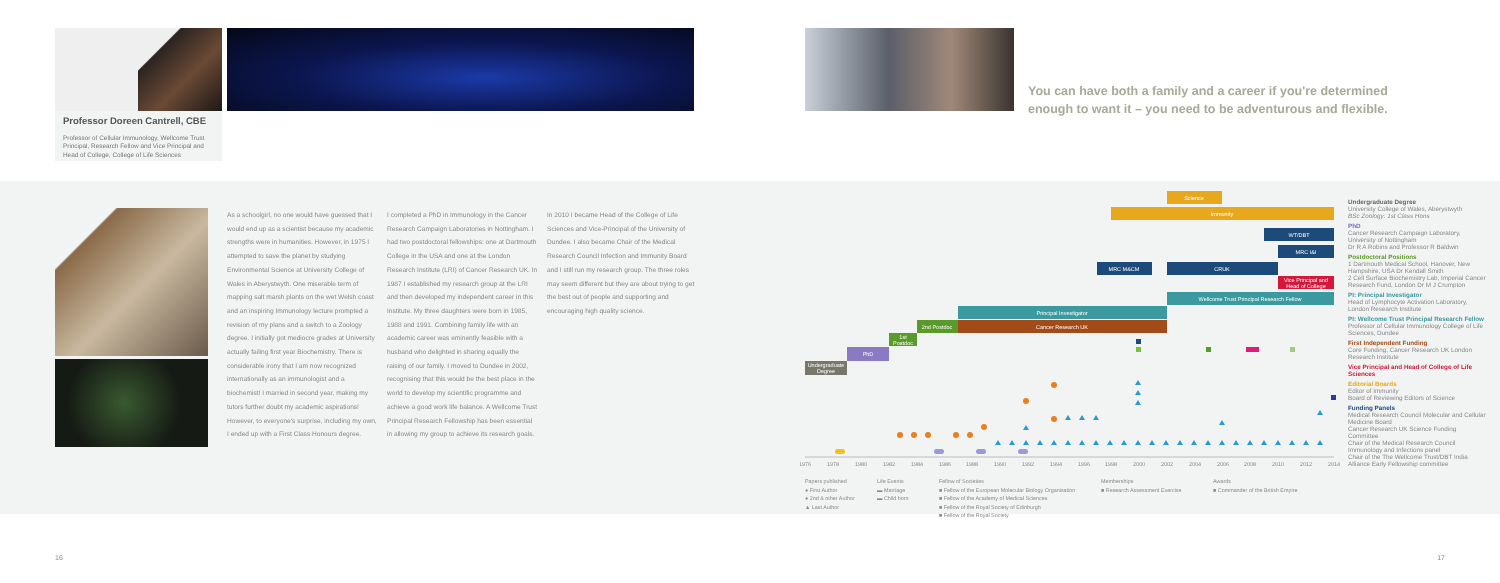Professor Doreen Cantrell, CBE
Professor of Cellular Immunology, Wellcome Trust Principal, Research Fellow and Vice Principal and Head of College, College of Life Sciences
You can have both a family and a career if you're determined enough to want it – you need to be adventurous and flexible.
As a schoolgirl, no one would have guessed that I would end up as a scientist because my academic strengths were in humanities. However, in 1975 I attempted to save the planet by studying Environmental Science at University College of Wales in Aberystwyth. One miserable term of mapping salt marsh plants on the wet Welsh coast and an inspiring Immunology lecture prompted a revision of my plans and a switch to a Zoology degree. I initially got mediocre grades at University actually failing first year Biochemistry. There is considerable irony that I am now recognized internationally as an immunologist and a biochemist! I married in second year, making my tutors further doubt my academic aspirations! However, to everyone's surprise, including my own, I ended up with a First Class Honours degree.
I completed a PhD in Immunology in the Cancer Research Campaign Laboratories in Nottingham. I had two postdoctoral fellowships: one at Dartmouth College in the USA and one at the London Research Institute (LRI) of Cancer Research UK. In 1987 I established my research group at the LRI and then developed my independent career in this Institute. My three daughters were born in 1985, 1988 and 1991. Combining family life with an academic career was eminently feasible with a husband who delighted in sharing equally the raising of our family. I moved to Dundee in 2002, recognising that this would be the best place in the world to develop my scientific programme and achieve a good work life balance. A Wellcome Trust Principal Research Fellowship has been essential in allowing my group to achieve its research goals.
In 2010 I became Head of the College of Life Sciences and Vice-Principal of the University of Dundee. I also became Chair of the Medical Research Council Infection and Immunity Board and I still run my research group. The three roles may seem different but they are about trying to get the best out of people and supporting and encouraging high quality science.
Science
Immunity
WT/DBT
MRC I&I
MRC M&CM
CRUK
Vice Principal and
Head of College
Wellcome Trust Principal Research Fellow
Principal Investigator
Cancer Research UK
2nd Postdoc
1st
Postdoc
PhD
Undergraduate
Degree
1976
1978
1980
1982
1984
1986
1988
1990
1992
1994
1996
1998
2000
2002
2004
2006
2008
2010
2012
2014
Papers published
● First Author
● 2nd & other Author
▲ Last Author
Life Events
▬ Marriage
▬ Child born
Fellow of Societies
■ Fellow of the European Molecular Biology Organisation
■ Fellow of the Academy of Medical Sciences
■ Fellow of the Royal Society of Edinburgh
■ Fellow of the Royal Society
Memberships
■ Research Assessment Exercise
Awards
■ Commander of the British Empire
Undergraduate Degree
University College of Wales, Aberystwyth
BSc Zoology: 1st Class Hons
PhD
Cancer Research Campaign Laboratory, University of Nottingham
Dr R A Robins and Professor R Baldwin
Postdoctoral Positions
1 Dartmouth Medical School, Hanover, New Hampshire, USA Dr Kendall Smith
2 Cell Surface Biochemistry Lab, Imperial Cancer Research Fund, London Dr M J Crumpton
PI: Principal Investigator
Head of Lymphocyte Activation Laboratory, London Research Institute
PI: Wellcome Trust Principal Research Fellow
Professor of Cellular Immunology College of Life Sciences, Dundee
First Independent Funding
Core Funding, Cancer Research UK London Research Institute
Vice Principal and Head of College of Life Sciences
Editorial Boards
Editor of Immunity
Board of Reviewing Editors of Science
Funding Panels
Medical Research Council Molecular and Cellular Medicine Board
Cancer Research UK Science Funding Committee
Chair of the Medical Research Council Immunology and Infections panel
Chair of the The Wellcome Trust/DBT India Alliance Early Fellowship committee
16 17